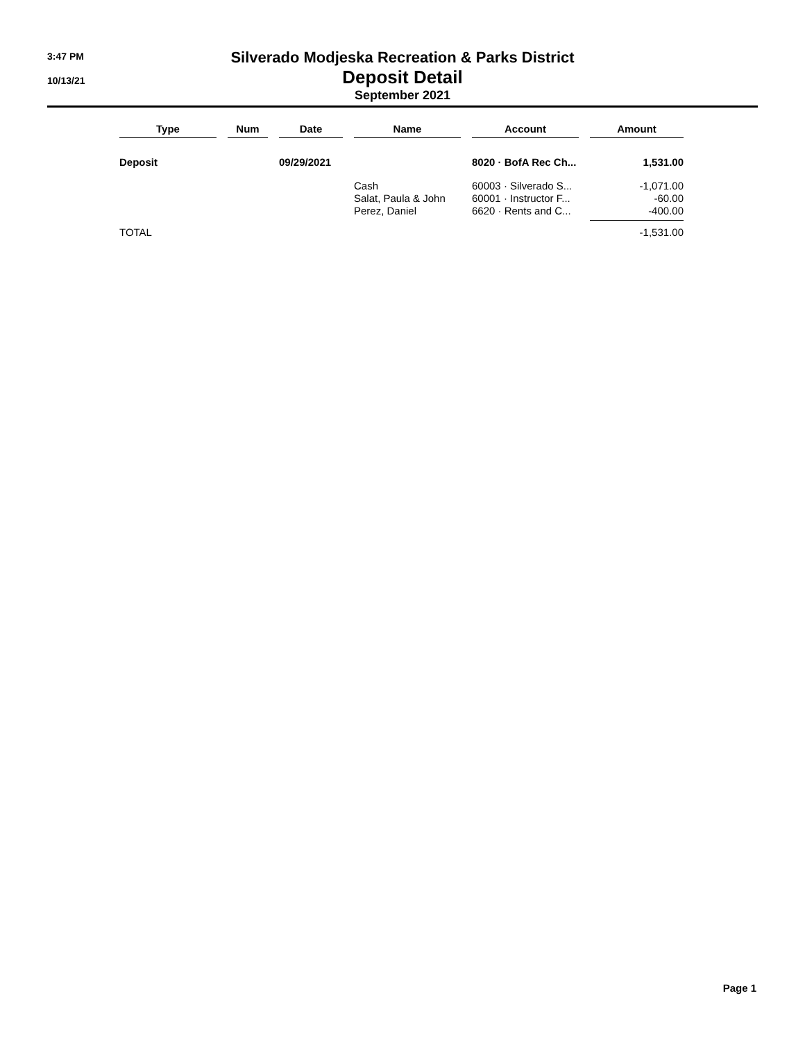3:47 PM
10/13/21
Silverado Modjeska Recreation & Parks District
Deposit Detail
September 2021
| Type | | Num | | Date | | Name | | Account | | Amount |
| --- | --- | --- | --- | --- | --- | --- | --- | --- | --- | --- |
| Deposit | | | | 09/29/2021 | | | | 8020 · BofA Rec Ch... | | 1,531.00 |
| | | | | | | Cash | | 60003 · Silverado S... | | -1,071.00 |
| | | | | | | Salat, Paula & John | | 60001 · Instructor F... | | -60.00 |
| | | | | | | Perez, Daniel | | 6620 · Rents and C... | | -400.00 |
| TOTAL | | | | | | | | | | -1,531.00 |
Page 1